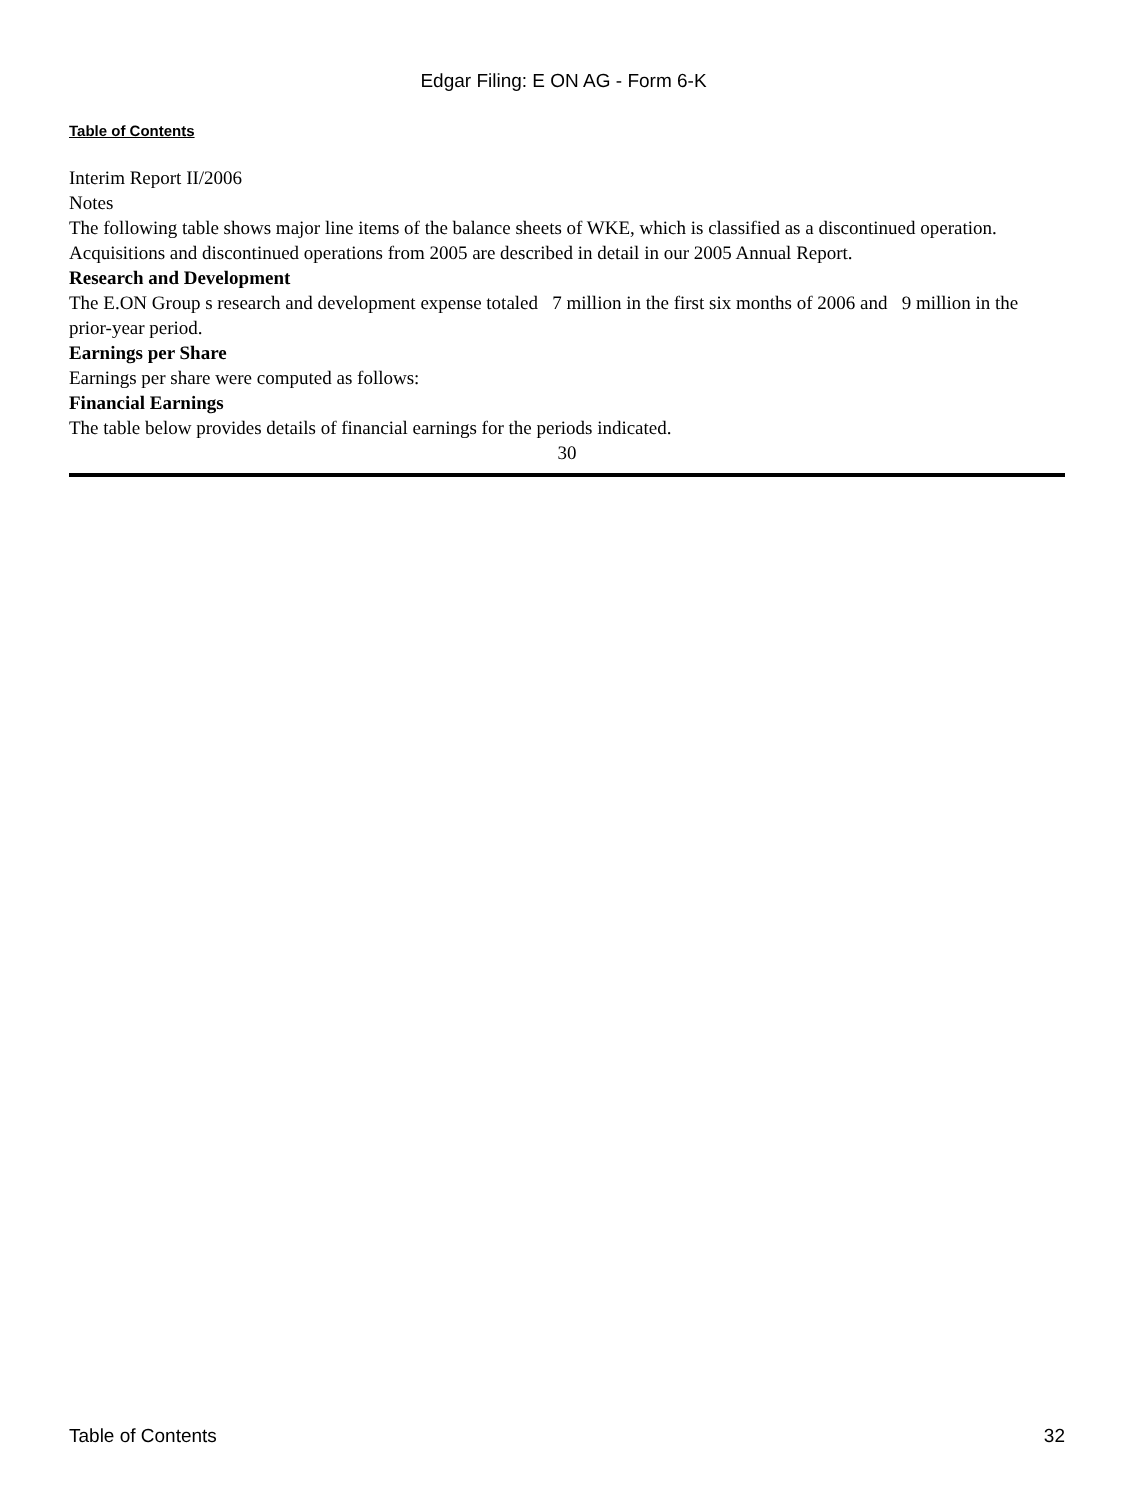Edgar Filing: E ON AG - Form 6-K
Table of Contents
Interim Report II/2006
Notes
The following table shows major line items of the balance sheets of WKE, which is classified as a discontinued operation.
Acquisitions and discontinued operations from 2005 are described in detail in our 2005 Annual Report.
Research and Development
The E.ON Group s research and development expense totaled 7 million in the first six months of 2006 and 9 million in the prior-year period.
Earnings per Share
Earnings per share were computed as follows:
Financial Earnings
The table below provides details of financial earnings for the periods indicated.
30
Table of Contents 32